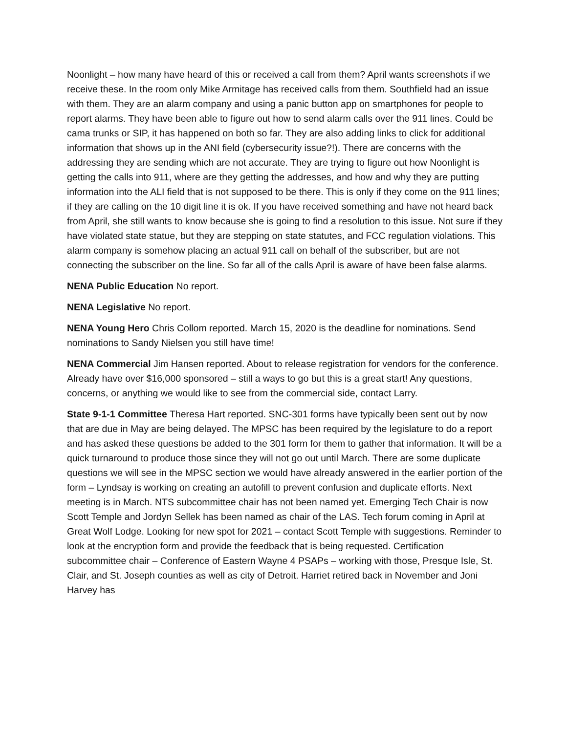Noonlight – how many have heard of this or received a call from them? April wants screenshots if we receive these. In the room only Mike Armitage has received calls from them. Southfield had an issue with them. They are an alarm company and using a panic button app on smartphones for people to report alarms. They have been able to figure out how to send alarm calls over the 911 lines. Could be cama trunks or SIP, it has happened on both so far. They are also adding links to click for additional information that shows up in the ANI field (cybersecurity issue?!). There are concerns with the addressing they are sending which are not accurate. They are trying to figure out how Noonlight is getting the calls into 911, where are they getting the addresses, and how and why they are putting information into the ALI field that is not supposed to be there. This is only if they come on the 911 lines; if they are calling on the 10 digit line it is ok. If you have received something and have not heard back from April, she still wants to know because she is going to find a resolution to this issue. Not sure if they have violated state statue, but they are stepping on state statutes, and FCC regulation violations. This alarm company is somehow placing an actual 911 call on behalf of the subscriber, but are not connecting the subscriber on the line. So far all of the calls April is aware of have been false alarms.
NENA Public Education No report.
NENA Legislative No report.
NENA Young Hero Chris Collom reported. March 15, 2020 is the deadline for nominations. Send nominations to Sandy Nielsen you still have time!
NENA Commercial Jim Hansen reported. About to release registration for vendors for the conference. Already have over $16,000 sponsored – still a ways to go but this is a great start! Any questions, concerns, or anything we would like to see from the commercial side, contact Larry.
State 9-1-1 Committee Theresa Hart reported. SNC-301 forms have typically been sent out by now that are due in May are being delayed. The MPSC has been required by the legislature to do a report and has asked these questions be added to the 301 form for them to gather that information. It will be a quick turnaround to produce those since they will not go out until March. There are some duplicate questions we will see in the MPSC section we would have already answered in the earlier portion of the form – Lyndsay is working on creating an autofill to prevent confusion and duplicate efforts. Next meeting is in March. NTS subcommittee chair has not been named yet. Emerging Tech Chair is now Scott Temple and Jordyn Sellek has been named as chair of the LAS. Tech forum coming in April at Great Wolf Lodge. Looking for new spot for 2021 – contact Scott Temple with suggestions. Reminder to look at the encryption form and provide the feedback that is being requested. Certification subcommittee chair – Conference of Eastern Wayne 4 PSAPs – working with those, Presque Isle, St. Clair, and St. Joseph counties as well as city of Detroit. Harriet retired back in November and Joni Harvey has